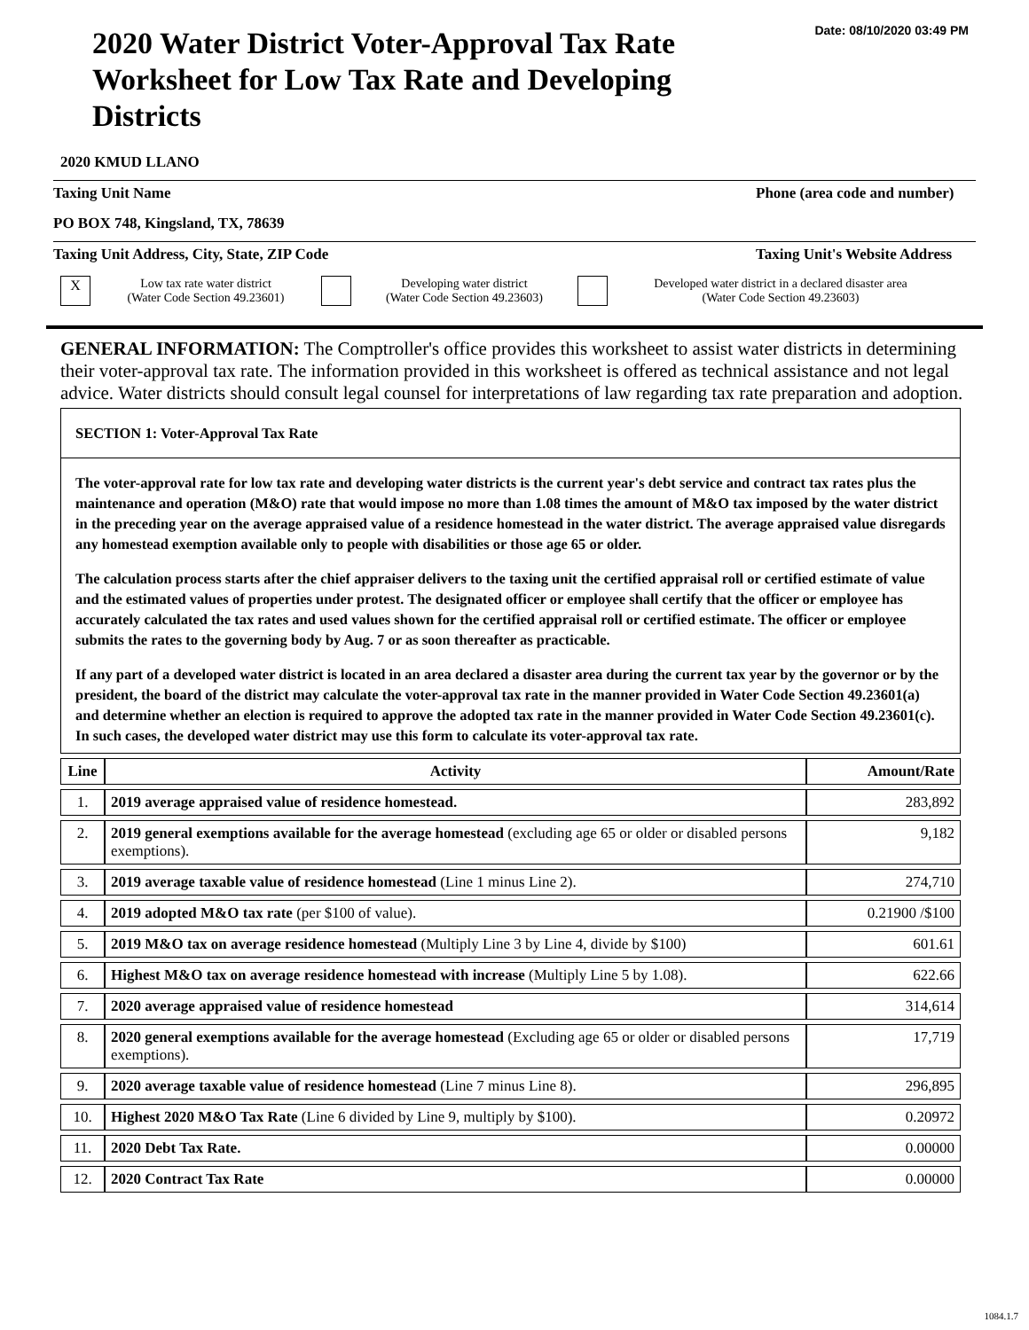Date: 08/10/2020 03:49 PM
2020 Water District Voter-Approval Tax Rate Worksheet for Low Tax Rate and Developing Districts
2020 KMUD LLANO
Taxing Unit Name Phone (area code and number)
PO BOX 748, Kingsland, TX, 78639
Taxing Unit Address, City, State, ZIP Code Taxing Unit's Website Address
X
Low tax rate water district
(Water Code Section 49.23601)
Developing water district
(Water Code Section 49.23603)
Developed water district in a declared disaster area
(Water Code Section 49.23603)
GENERAL INFORMATION: The Comptroller's office provides this worksheet to assist water districts in determining their voter-approval tax rate. The information provided in this worksheet is offered as technical assistance and not legal advice. Water districts should consult legal counsel for interpretations of law regarding tax rate preparation and adoption.
SECTION 1: Voter-Approval Tax Rate
The voter-approval rate for low tax rate and developing water districts is the current year's debt service and contract tax rates plus the maintenance and operation (M&O) rate that would impose no more than 1.08 times the amount of M&O tax imposed by the water district in the preceding year on the average appraised value of a residence homestead in the water district. The average appraised value disregards any homestead exemption available only to people with disabilities or those age 65 or older.
The calculation process starts after the chief appraiser delivers to the taxing unit the certified appraisal roll or certified estimate of value and the estimated values of properties under protest. The designated officer or employee shall certify that the officer or employee has accurately calculated the tax rates and used values shown for the certified appraisal roll or certified estimate. The officer or employee submits the rates to the governing body by Aug. 7 or as soon thereafter as practicable.
If any part of a developed water district is located in an area declared a disaster area during the current tax year by the governor or by the president, the board of the district may calculate the voter-approval tax rate in the manner provided in Water Code Section 49.23601(a) and determine whether an election is required to approve the adopted tax rate in the manner provided in Water Code Section 49.23601(c). In such cases, the developed water district may use this form to calculate its voter-approval tax rate.
| Line | Activity | Amount/Rate |
| --- | --- | --- |
| 1. | 2019 average appraised value of residence homestead. | 283,892 |
| 2. | 2019 general exemptions available for the average homestead (excluding age 65 or older or disabled persons exemptions). | 9,182 |
| 3. | 2019 average taxable value of residence homestead (Line 1 minus Line 2). | 274,710 |
| 4. | 2019 adopted M&O tax rate (per $100 of value). | 0.21900 /$100 |
| 5. | 2019 M&O tax on average residence homestead (Multiply Line 3 by Line 4, divide by $100) | 601.61 |
| 6. | Highest M&O tax on average residence homestead with increase (Multiply Line 5 by 1.08). | 622.66 |
| 7. | 2020 average appraised value of residence homestead | 314,614 |
| 8. | 2020 general exemptions available for the average homestead (Excluding age 65 or older or disabled persons exemptions). | 17,719 |
| 9. | 2020 average taxable value of residence homestead (Line 7 minus Line 8). | 296,895 |
| 10. | Highest 2020 M&O Tax Rate (Line 6 divided by Line 9, multiply by $100). | 0.20972 |
| 11. | 2020 Debt Tax Rate. | 0.00000 |
| 12. | 2020 Contract Tax Rate | 0.00000 |
1084.1.7